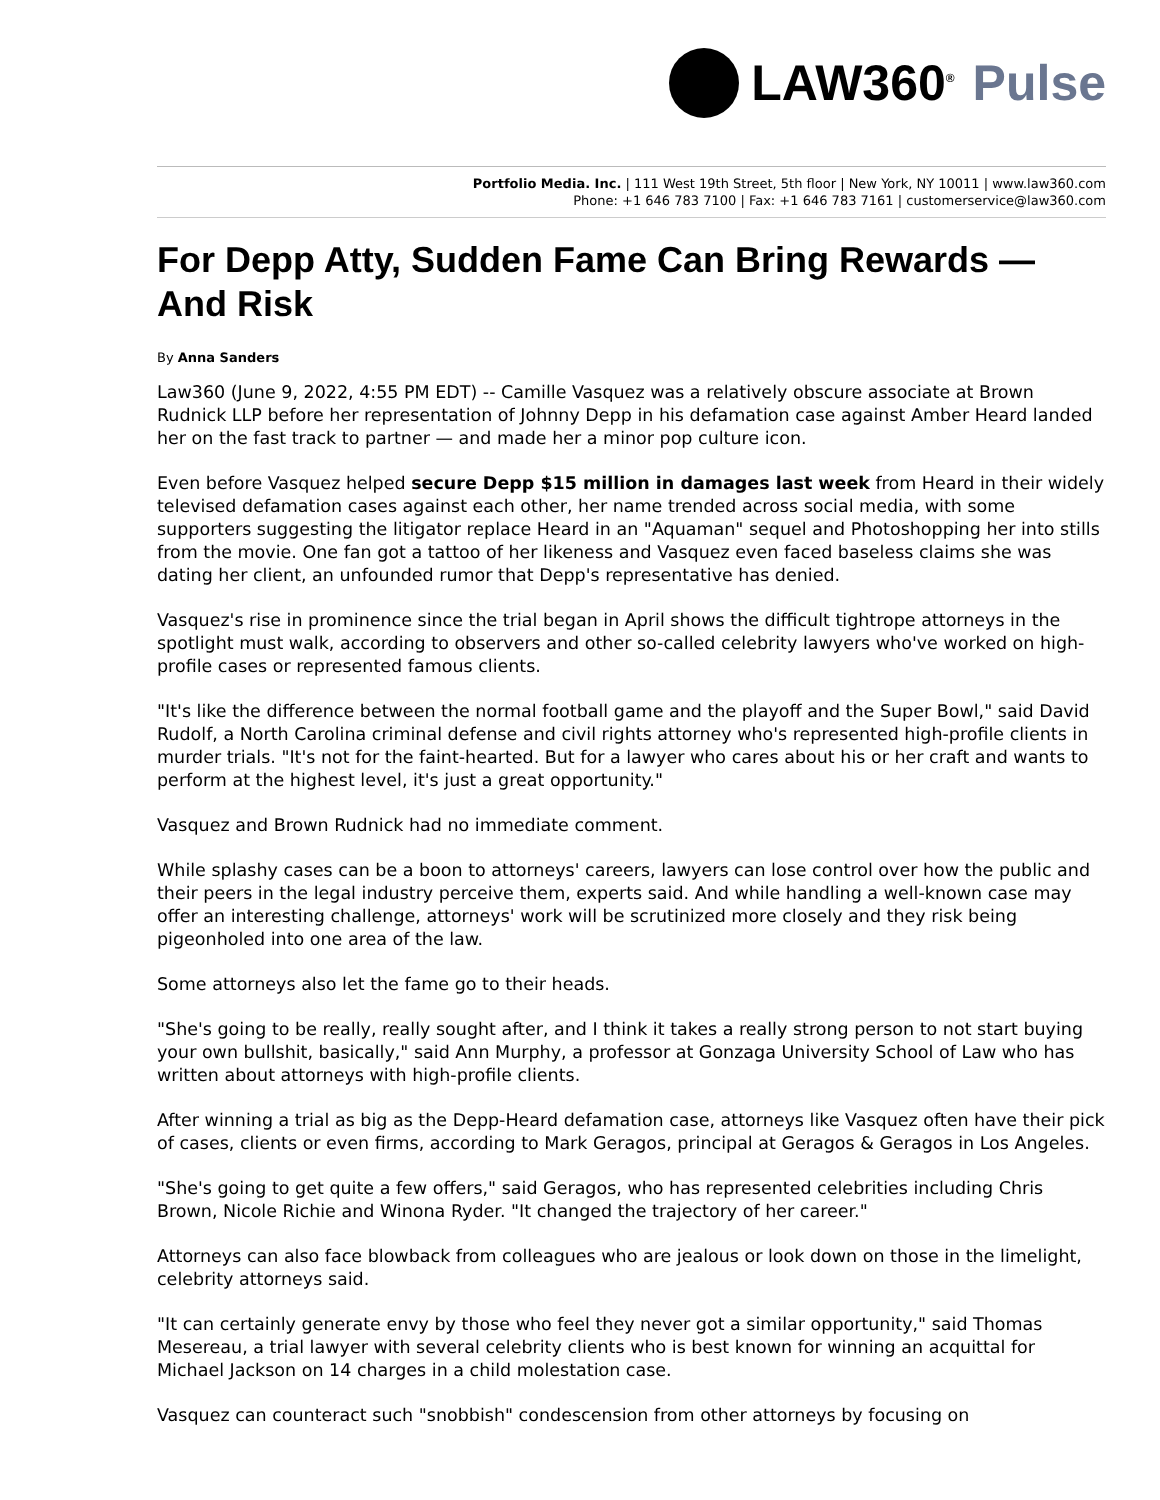LAW360<sup>®</sup> Pulse
Portfolio Media. Inc. | 111 West 19th Street, 5th floor | New York, NY 10011 | www.law360.com
Phone: +1 646 783 7100 | Fax: +1 646 783 7161 | customerservice@law360.com
For Depp Atty, Sudden Fame Can Bring Rewards — And Risk
By Anna Sanders
Law360 (June 9, 2022, 4:55 PM EDT) -- Camille Vasquez was a relatively obscure associate at Brown Rudnick LLP before her representation of Johnny Depp in his defamation case against Amber Heard landed her on the fast track to partner — and made her a minor pop culture icon.
Even before Vasquez helped secure Depp $15 million in damages last week from Heard in their widely televised defamation cases against each other, her name trended across social media, with some supporters suggesting the litigator replace Heard in an "Aquaman" sequel and Photoshopping her into stills from the movie. One fan got a tattoo of her likeness and Vasquez even faced baseless claims she was dating her client, an unfounded rumor that Depp's representative has denied.
Vasquez's rise in prominence since the trial began in April shows the difficult tightrope attorneys in the spotlight must walk, according to observers and other so-called celebrity lawyers who've worked on high-profile cases or represented famous clients.
"It's like the difference between the normal football game and the playoff and the Super Bowl," said David Rudolf, a North Carolina criminal defense and civil rights attorney who's represented high-profile clients in murder trials. "It's not for the faint-hearted. But for a lawyer who cares about his or her craft and wants to perform at the highest level, it's just a great opportunity."
Vasquez and Brown Rudnick had no immediate comment.
While splashy cases can be a boon to attorneys' careers, lawyers can lose control over how the public and their peers in the legal industry perceive them, experts said. And while handling a well-known case may offer an interesting challenge, attorneys' work will be scrutinized more closely and they risk being pigeonholed into one area of the law.
Some attorneys also let the fame go to their heads.
"She's going to be really, really sought after, and I think it takes a really strong person to not start buying your own bullshit, basically," said Ann Murphy, a professor at Gonzaga University School of Law who has written about attorneys with high-profile clients.
After winning a trial as big as the Depp-Heard defamation case, attorneys like Vasquez often have their pick of cases, clients or even firms, according to Mark Geragos, principal at Geragos & Geragos in Los Angeles.
"She's going to get quite a few offers," said Geragos, who has represented celebrities including Chris Brown, Nicole Richie and Winona Ryder. "It changed the trajectory of her career."
Attorneys can also face blowback from colleagues who are jealous or look down on those in the limelight, celebrity attorneys said.
"It can certainly generate envy by those who feel they never got a similar opportunity," said Thomas Mesereau, a trial lawyer with several celebrity clients who is best known for winning an acquittal for Michael Jackson on 14 charges in a child molestation case.
Vasquez can counteract such "snobbish" condescension from other attorneys by focusing on